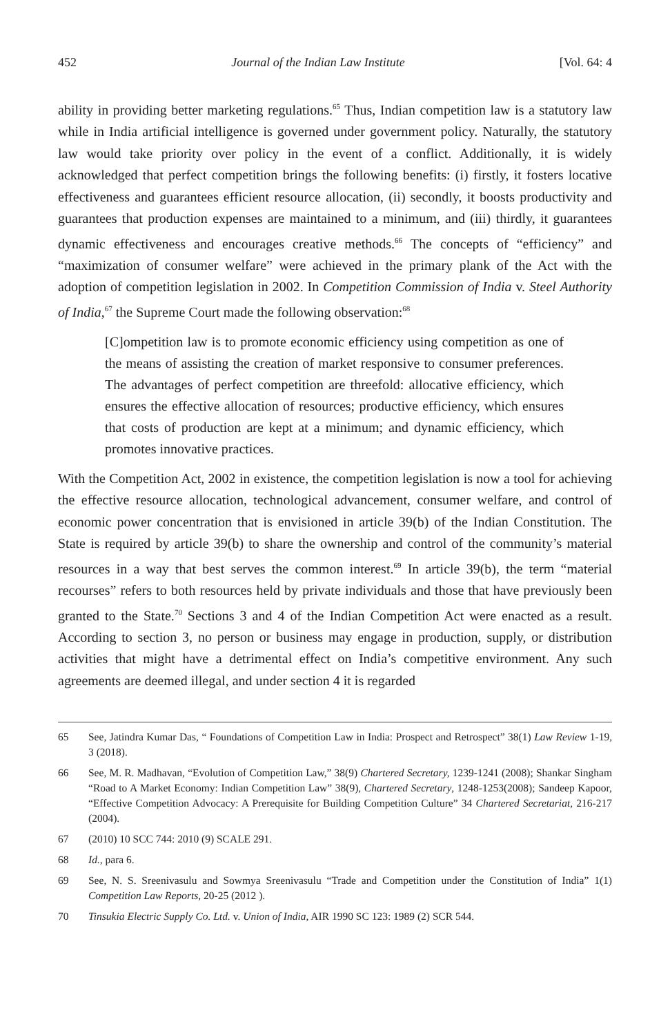452 Journal of the Indian Law Institute [Vol. 64: 4
ability in providing better marketing regulations.<sup>65</sup> Thus, Indian competition law is a statutory law while in India artificial intelligence is governed under government policy. Naturally, the statutory law would take priority over policy in the event of a conflict. Additionally, it is widely acknowledged that perfect competition brings the following benefits: (i) firstly, it fosters locative effectiveness and guarantees efficient resource allocation, (ii) secondly, it boosts productivity and guarantees that production expenses are maintained to a minimum, and (iii) thirdly, it guarantees dynamic effectiveness and encourages creative methods.<sup>66</sup> The concepts of “efficiency” and “maximization of consumer welfare” were achieved in the primary plank of the Act with the adoption of competition legislation in 2002. In Competition Commission of India v. Steel Authority of India,<sup>67</sup> the Supreme Court made the following observation:<sup>68</sup>
[C]ompetition law is to promote economic efficiency using competition as one of the means of assisting the creation of market responsive to consumer preferences. The advantages of perfect competition are threefold: allocative efficiency, which ensures the effective allocation of resources; productive efficiency, which ensures that costs of production are kept at a minimum; and dynamic efficiency, which promotes innovative practices.
With the Competition Act, 2002 in existence, the competition legislation is now a tool for achieving the effective resource allocation, technological advancement, consumer welfare, and control of economic power concentration that is envisioned in article 39(b) of the Indian Constitution. The State is required by article 39(b) to share the ownership and control of the community’s material resources in a way that best serves the common interest.<sup>69</sup> In article 39(b), the term “material recourses” refers to both resources held by private individuals and those that have previously been granted to the State.<sup>70</sup> Sections 3 and 4 of the Indian Competition Act were enacted as a result. According to section 3, no person or business may engage in production, supply, or distribution activities that might have a detrimental effect on India’s competitive environment. Any such agreements are deemed illegal, and under section 4 it is regarded
65 See, Jatindra Kumar Das, “ Foundations of Competition Law in India: Prospect and Retrospect” 38(1) Law Review 1-19, 3 (2018).
66 See, M. R. Madhavan, “Evolution of Competition Law,” 38(9) Chartered Secretary, 1239-1241 (2008); Shankar Singham “Road to A Market Economy: Indian Competition Law” 38(9), Chartered Secretary, 1248-1253(2008); Sandeep Kapoor, “Effective Competition Advocacy: A Prerequisite for Building Competition Culture” 34 Chartered Secretariat, 216-217 (2004).
67 (2010) 10 SCC 744: 2010 (9) SCALE 291.
68 Id., para 6.
69 See, N. S. Sreenivasulu and Sowmya Sreenivasulu “Trade and Competition under the Constitution of India” 1(1) Competition Law Reports, 20-25 (2012 ).
70 Tinsukia Electric Supply Co. Ltd. v. Union of India, AIR 1990 SC 123: 1989 (2) SCR 544.